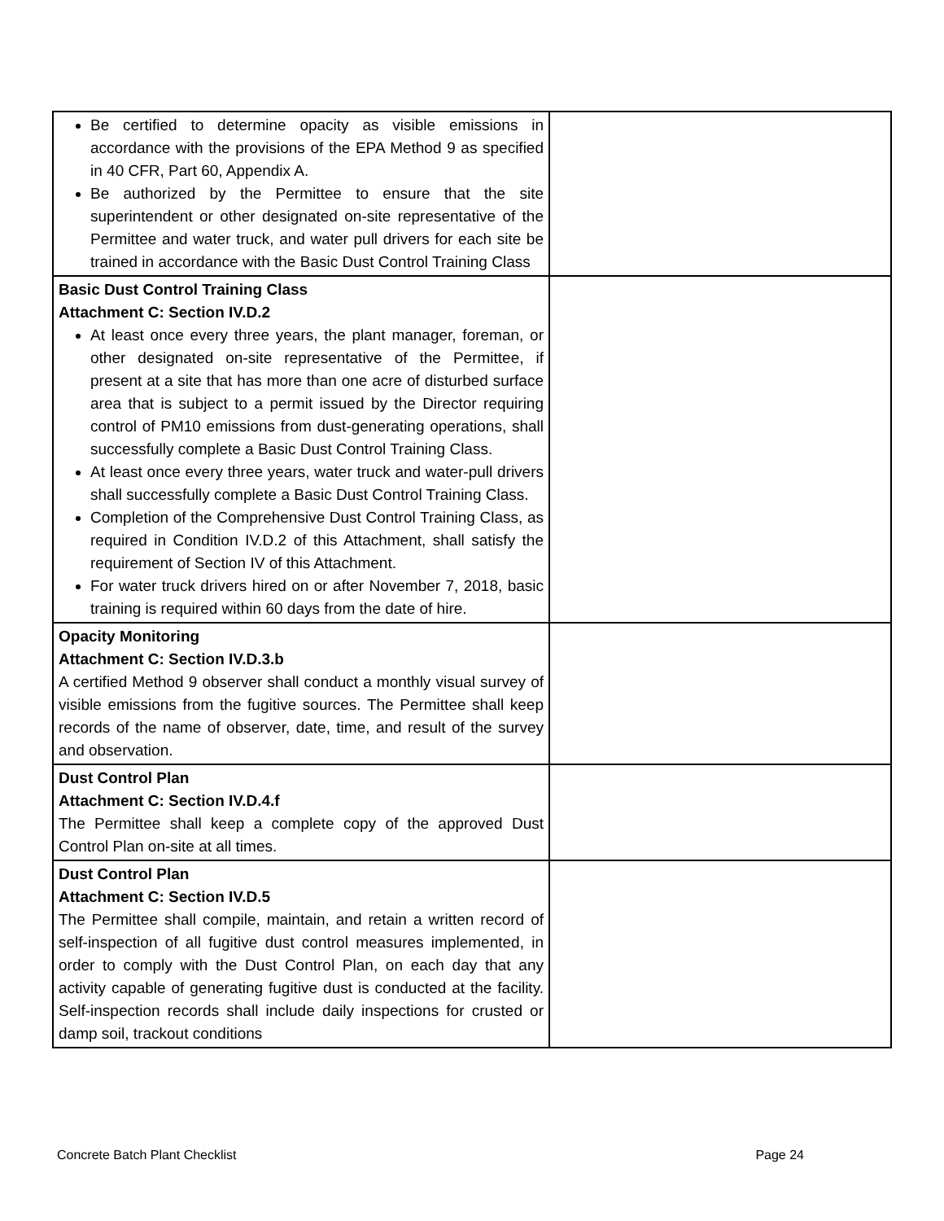| Be certified to determine opacity as visible emissions in accordance with the provisions of the EPA Method 9 as specified in 40 CFR, Part 60, Appendix A. Be authorized by the Permittee to ensure that the site superintendent or other designated on-site representative of the Permittee and water truck, and water pull drivers for each site be trained in accordance with the Basic Dust Control Training Class | |
| Basic Dust Control Training Class Attachment C: Section IV.D.2 At least once every three years, the plant manager, foreman, or other designated on-site representative of the Permittee, if present at a site that has more than one acre of disturbed surface area that is subject to a permit issued by the Director requiring control of PM10 emissions from dust-generating operations, shall successfully complete a Basic Dust Control Training Class. At least once every three years, water truck and water-pull drivers shall successfully complete a Basic Dust Control Training Class. Completion of the Comprehensive Dust Control Training Class, as required in Condition IV.D.2 of this Attachment, shall satisfy the requirement of Section IV of this Attachment. For water truck drivers hired on or after November 7, 2018, basic training is required within 60 days from the date of hire. | |
| Opacity Monitoring Attachment C: Section IV.D.3.b A certified Method 9 observer shall conduct a monthly visual survey of visible emissions from the fugitive sources. The Permittee shall keep records of the name of observer, date, time, and result of the survey and observation. | |
| Dust Control Plan Attachment C: Section IV.D.4.f The Permittee shall keep a complete copy of the approved Dust Control Plan on-site at all times. | |
| Dust Control Plan Attachment C: Section IV.D.5 The Permittee shall compile, maintain, and retain a written record of self-inspection of all fugitive dust control measures implemented, in order to comply with the Dust Control Plan, on each day that any activity capable of generating fugitive dust is conducted at the facility. Self-inspection records shall include daily inspections for crusted or damp soil, trackout conditions | |
Concrete Batch Plant Checklist Page 24